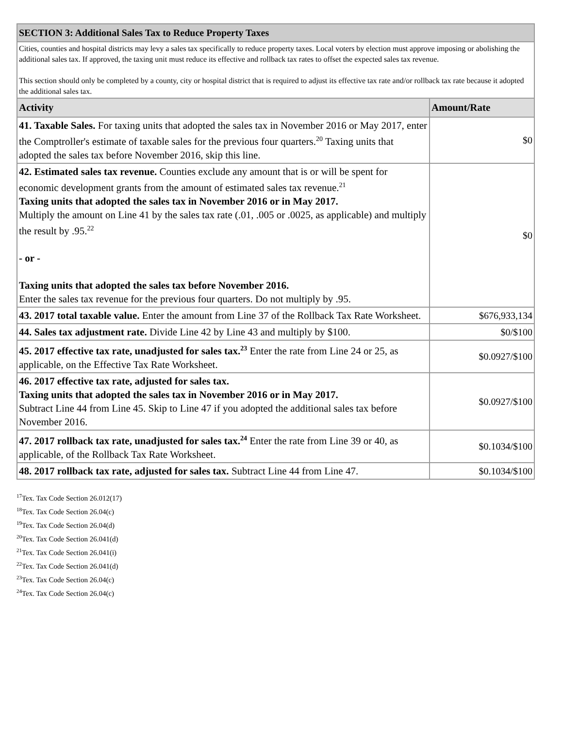| SECTION 3: Additional Sales Tax to Reduce Property Taxes | |
| Cities, counties and hospital districts may levy a sales tax specifically to reduce property taxes. Local voters by election must approve imposing or abolishing the additional sales tax. If approved, the taxing unit must reduce its effective and rollback tax rates to offset the expected sales tax revenue. This section should only be completed by a county, city or hospital district that is required to adjust its effective tax rate and/or rollback tax rate because it adopted the additional sales tax. | |
| Activity | Amount/Rate |
| 41. Taxable Sales. For taxing units that adopted the sales tax in November 2016 or May 2017, enter the Comptroller's estimate of taxable sales for the previous four quarters.<sup>20</sup> Taxing units that adopted the sales tax before November 2016, skip this line. | $0 |
| 42. Estimated sales tax revenue. Counties exclude any amount that is or will be spent for economic development grants from the amount of estimated sales tax revenue.<sup>21</sup> Taxing units that adopted the sales tax in November 2016 or in May 2017. Multiply the amount on Line 41 by the sales tax rate (.01, .005 or .0025, as applicable) and multiply the result by .95.<sup>22</sup> - or - Taxing units that adopted the sales tax before November 2016. Enter the sales tax revenue for the previous four quarters. Do not multiply by .95. | $0 |
| 43. 2017 total taxable value. Enter the amount from Line 37 of the Rollback Tax Rate Worksheet. | $676,933,134 |
| 44. Sales tax adjustment rate. Divide Line 42 by Line 43 and multiply by $100. | $0/$100 |
| 45. 2017 effective tax rate, unadjusted for sales tax.<sup>23</sup> Enter the rate from Line 24 or 25, as applicable, on the Effective Tax Rate Worksheet. | $0.0927/$100 |
| 46. 2017 effective tax rate, adjusted for sales tax. Taxing units that adopted the sales tax in November 2016 or in May 2017. Subtract Line 44 from Line 45. Skip to Line 47 if you adopted the additional sales tax before November 2016. | $0.0927/$100 |
| 47. 2017 rollback tax rate, unadjusted for sales tax.<sup>24</sup> Enter the rate from Line 39 or 40, as applicable, of the Rollback Tax Rate Worksheet. | $0.1034/$100 |
| 48. 2017 rollback tax rate, adjusted for sales tax. Subtract Line 44 from Line 47. | $0.1034/$100 |
<sup>17</sup> Tex. Tax Code Section 26.012(17)
<sup>18</sup> Tex. Tax Code Section 26.04(c)
<sup>19</sup> Tex. Tax Code Section 26.04(d)
<sup>20</sup> Tex. Tax Code Section 26.041(d)
<sup>21</sup> Tex. Tax Code Section 26.041(i)
<sup>22</sup> Tex. Tax Code Section 26.041(d)
<sup>23</sup> Tex. Tax Code Section 26.04(c)
<sup>24</sup> Tex. Tax Code Section 26.04(c)